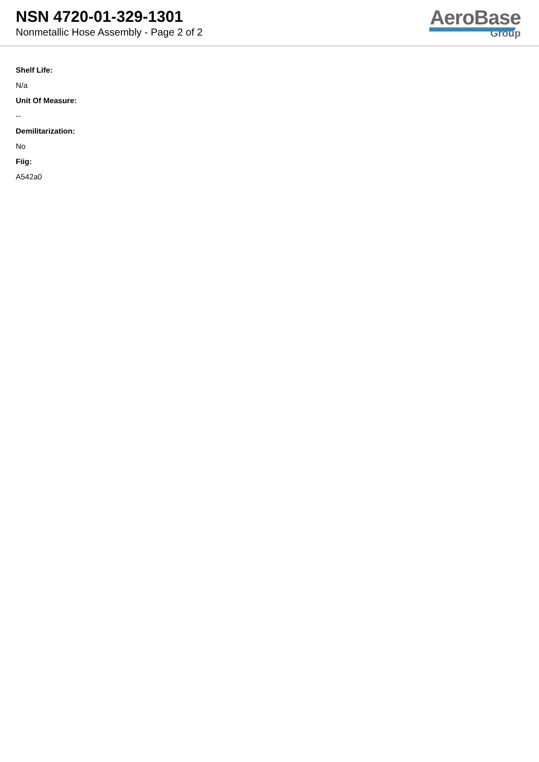NSN 4720-01-329-1301
Nonmetallic Hose Assembly - Page 2 of 2
AeroBase
Group
Shelf Life:
N/a
Unit Of Measure:
--
Demilitarization:
No
Fiig:
A542a0